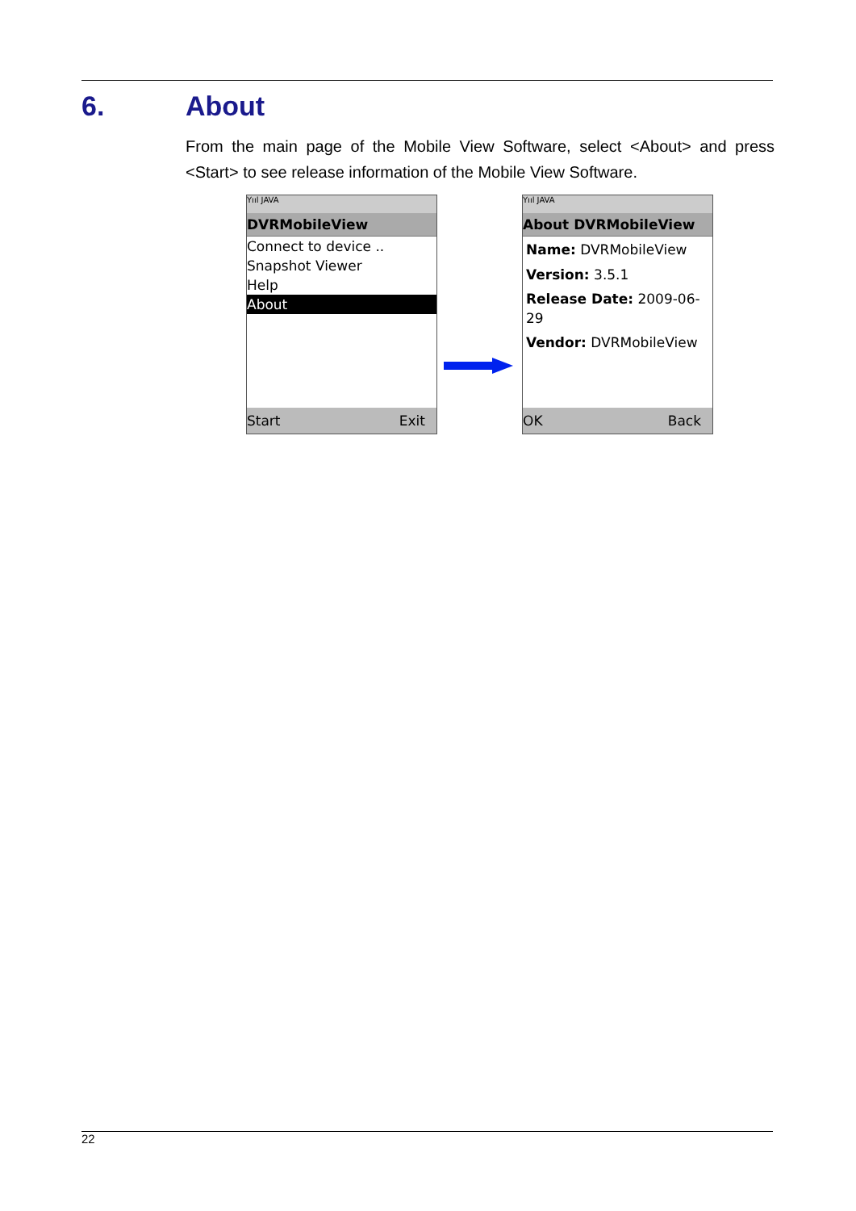6. About
From the main page of the Mobile View Software, select <About> and press <Start> to see release information of the Mobile View Software.
Yııl JAVA
DVRMobileView
Connect to device ..
Snapshot Viewer
Help
About
Start Exit
Yııl JAVA
About DVRMobileView
Name: DVRMobileView
Version: 3.5.1
Release Date: 2009-06-29
Vendor: DVRMobileView
OK Back
22